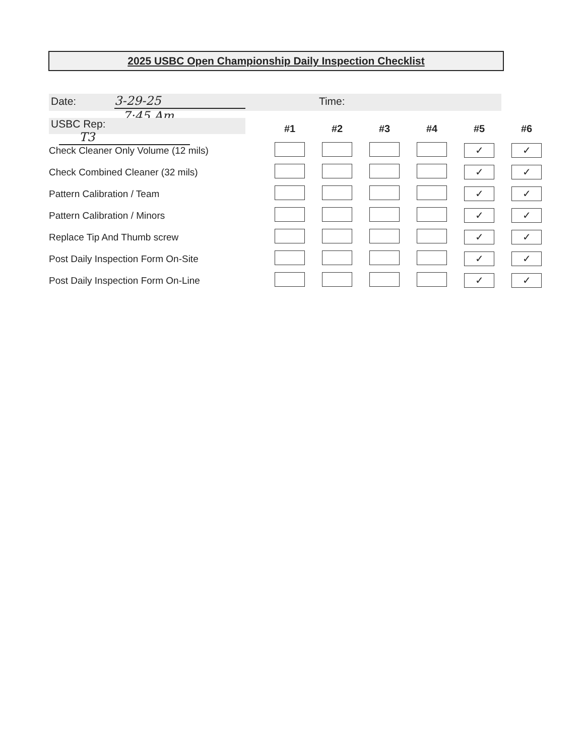2025 USBC Open Championship Daily Inspection Checklist
Date: 3-29-25 Time: 7:45 Am
USBC Rep: T3
| | #1 | #2 | #3 | #4 | #5 | #6 |
| Check Cleaner Only Volume (12 mils) | | | | | ✓ | ✓ |
| Check Combined Cleaner (32 mils) | | | | | ✓ | ✓ |
| Pattern Calibration / Team | | | | | ✓ | ✓ |
| Pattern Calibration / Minors | | | | | ✓ | ✓ |
| Replace Tip And Thumb screw | | | | | ✓ | ✓ |
| Post Daily Inspection Form On-Site | | | | | ✓ | ✓ |
| Post Daily Inspection Form On-Line | | | | | ✓ | ✓ |